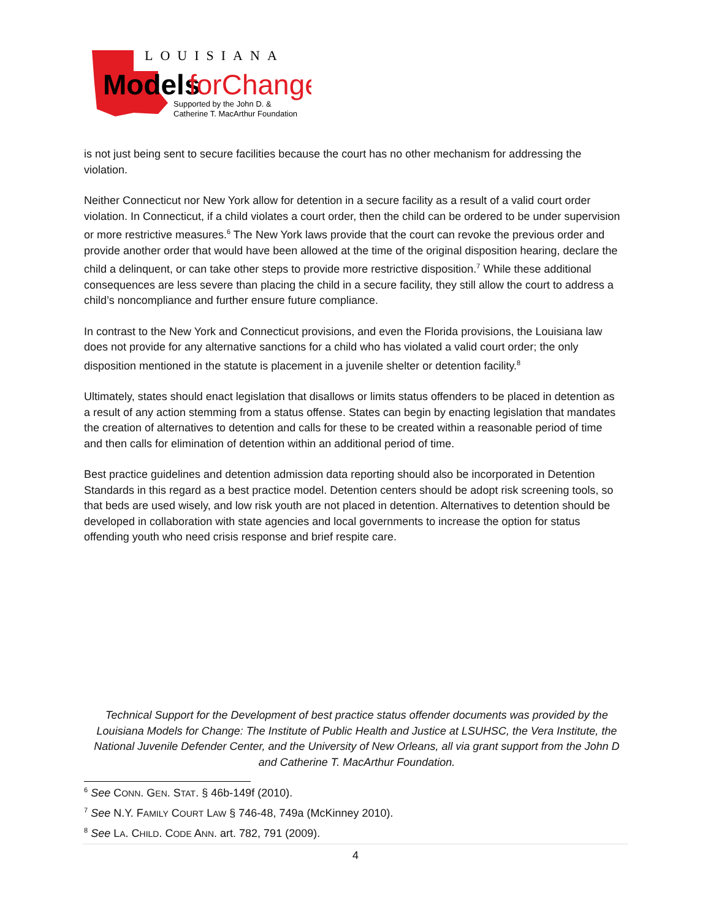LOUISIANA
Models
forChange
Supported by the John D. &
Catherine T. MacArthur Foundation
is not just being sent to secure facilities because the court has no other mechanism for addressing the violation.
Neither Connecticut nor New York allow for detention in a secure facility as a result of a valid court order violation. In Connecticut, if a child violates a court order, then the child can be ordered to be under supervision or more restrictive measures.<sup>6</sup> The New York laws provide that the court can revoke the previous order and provide another order that would have been allowed at the time of the original disposition hearing, declare the child a delinquent, or can take other steps to provide more restrictive disposition.<sup>7</sup> While these additional consequences are less severe than placing the child in a secure facility, they still allow the court to address a child’s noncompliance and further ensure future compliance.
In contrast to the New York and Connecticut provisions, and even the Florida provisions, the Louisiana law does not provide for any alternative sanctions for a child who has violated a valid court order; the only disposition mentioned in the statute is placement in a juvenile shelter or detention facility.<sup>8</sup>
Ultimately, states should enact legislation that disallows or limits status offenders to be placed in detention as a result of any action stemming from a status offense. States can begin by enacting legislation that mandates the creation of alternatives to detention and calls for these to be created within a reasonable period of time and then calls for elimination of detention within an additional period of time.
Best practice guidelines and detention admission data reporting should also be incorporated in Detention Standards in this regard as a best practice model. Detention centers should be adopt risk screening tools, so that beds are used wisely, and low risk youth are not placed in detention. Alternatives to detention should be developed in collaboration with state agencies and local governments to increase the option for status offending youth who need crisis response and brief respite care.
Technical Support for the Development of best practice status offender documents was provided by the Louisiana Models for Change: The Institute of Public Health and Justice at LSUHSC, the Vera Institute, the National Juvenile Defender Center, and the University of New Orleans, all via grant support from the John D and Catherine T. MacArthur Foundation.
<sup>6</sup> See CONN. GEN. STAT. § 46b-149f (2010).
<sup>7</sup> See N.Y. FAMILY COURT LAW § 746-48, 749a (McKinney 2010).
<sup>8</sup> See LA. CHILD. CODE ANN. art. 782, 791 (2009).
4